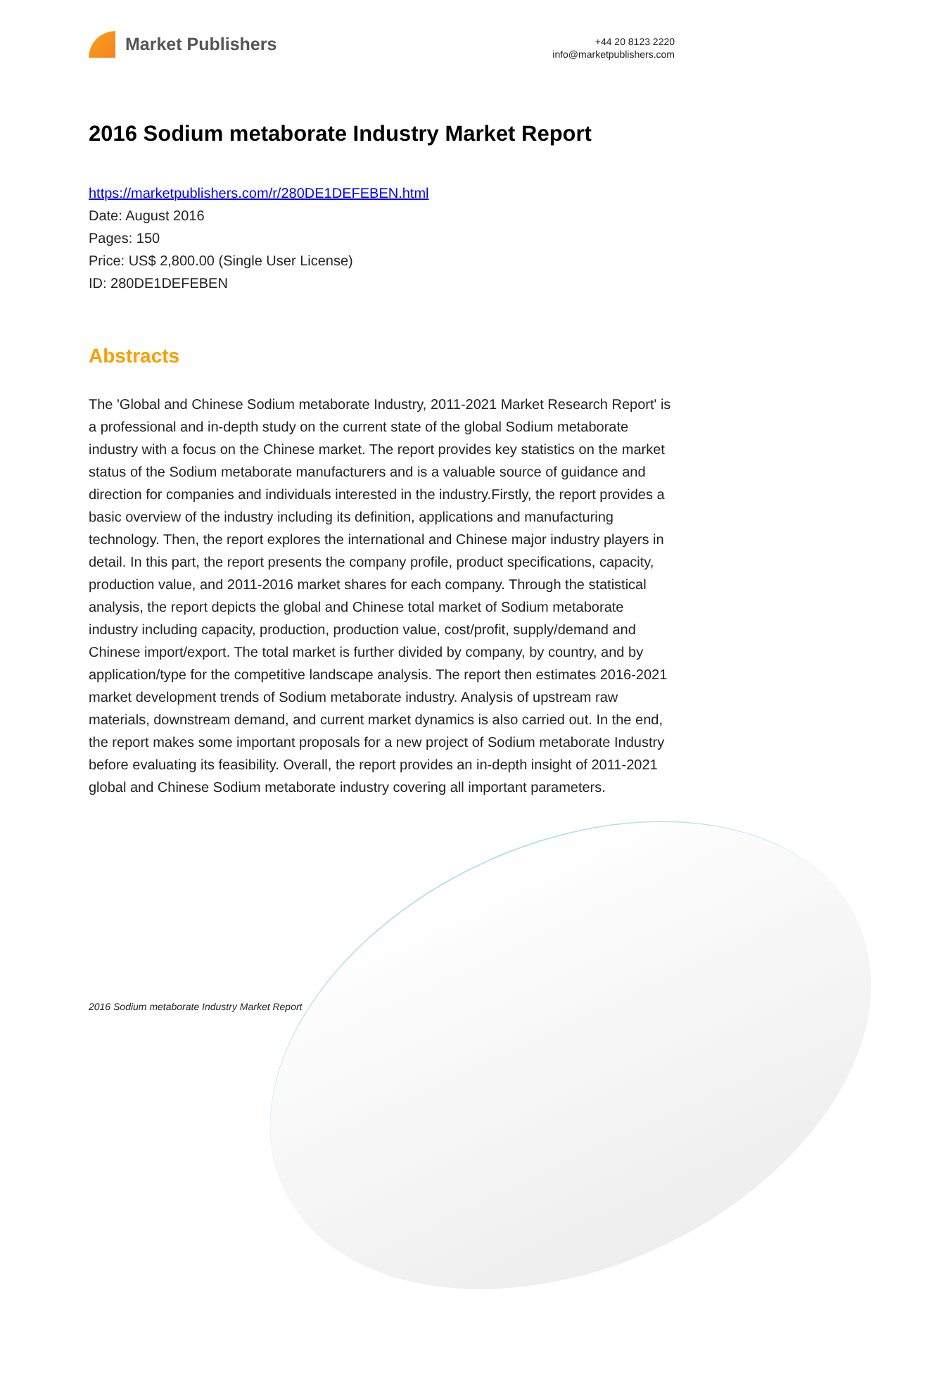Market Publishers
+44 20 8123 2220
info@marketpublishers.com
2016 Sodium metaborate Industry Market Report
https://marketpublishers.com/r/280DE1DEFEBEN.html
Date: August 2016
Pages: 150
Price: US$ 2,800.00 (Single User License)
ID: 280DE1DEFEBEN
Abstracts
The 'Global and Chinese Sodium metaborate Industry, 2011-2021 Market Research Report' is a professional and in-depth study on the current state of the global Sodium metaborate industry with a focus on the Chinese market. The report provides key statistics on the market status of the Sodium metaborate manufacturers and is a valuable source of guidance and direction for companies and individuals interested in the industry.Firstly, the report provides a basic overview of the industry including its definition, applications and manufacturing technology. Then, the report explores the international and Chinese major industry players in detail. In this part, the report presents the company profile, product specifications, capacity, production value, and 2011-2016 market shares for each company. Through the statistical analysis, the report depicts the global and Chinese total market of Sodium metaborate industry including capacity, production, production value, cost/profit, supply/demand and Chinese import/export. The total market is further divided by company, by country, and by application/type for the competitive landscape analysis. The report then estimates 2016-2021 market development trends of Sodium metaborate industry. Analysis of upstream raw materials, downstream demand, and current market dynamics is also carried out. In the end, the report makes some important proposals for a new project of Sodium metaborate Industry before evaluating its feasibility. Overall, the report provides an in-depth insight of 2011-2021 global and Chinese Sodium metaborate industry covering all important parameters.
2016 Sodium metaborate Industry Market Report